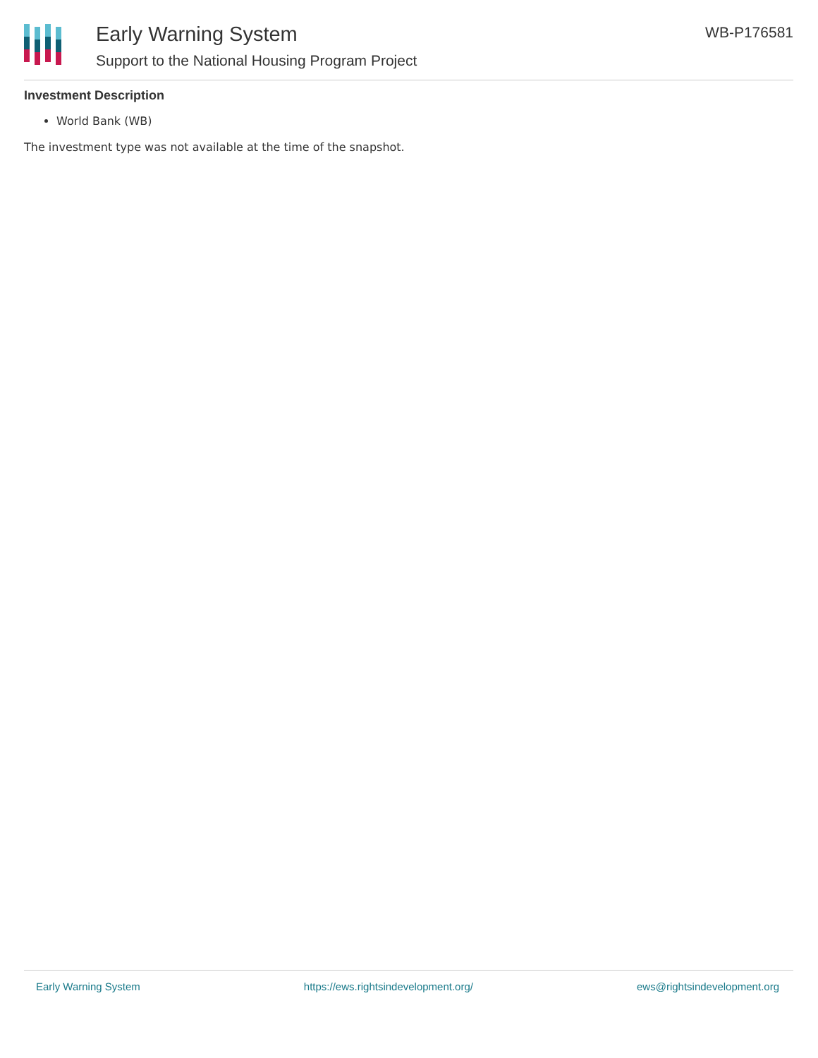Early Warning System
Support to the National Housing Program Project
WB-P176581
Investment Description
World Bank (WB)
The investment type was not available at the time of the snapshot.
Early Warning System https://ews.rightsindevelopment.org/ ews@rightsindevelopment.org